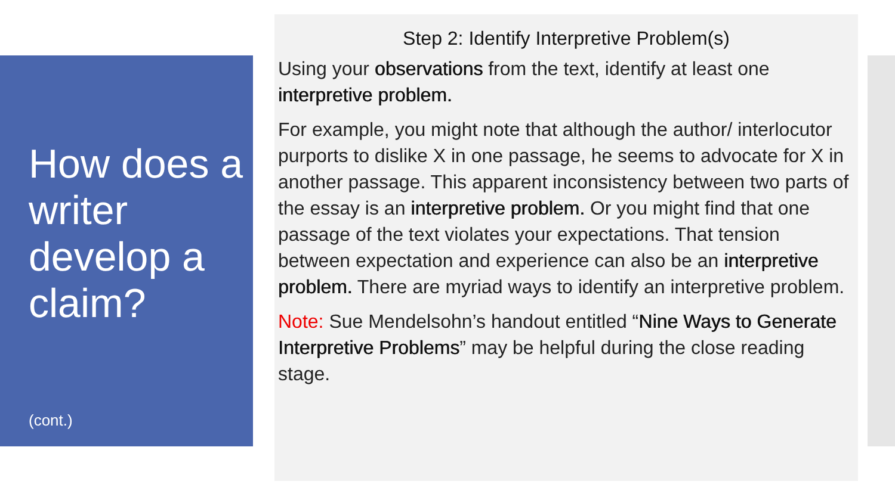How does a writer develop a claim?
(cont.)
Step 2: Identify Interpretive Problem(s)
Using your observations from the text, identify at least one interpretive problem.
For example, you might note that although the author/ interlocutor purports to dislike X in one passage, he seems to advocate for X in another passage. This apparent inconsistency between two parts of the essay is an interpretive problem. Or you might find that one passage of the text violates your expectations. That tension between expectation and experience can also be an interpretive problem. There are myriad ways to identify an interpretive problem.
Note: Sue Mendelsohn’s handout entitled “Nine Ways to Generate Interpretive Problems” may be helpful during the close reading stage.